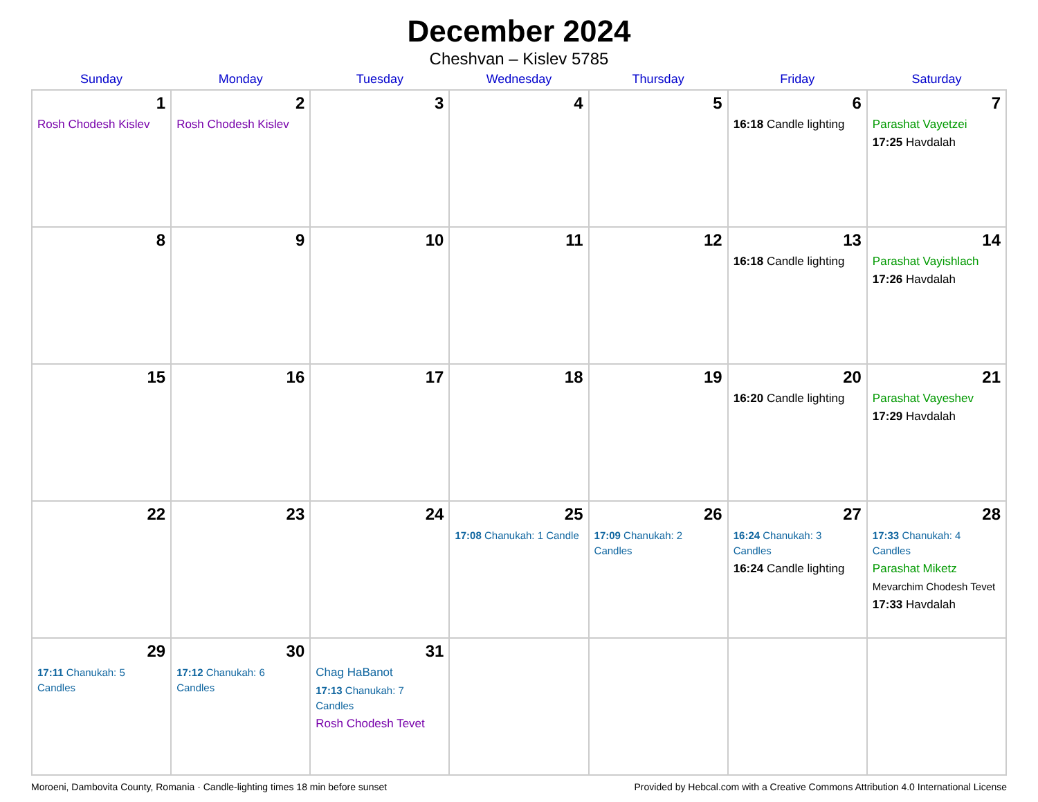December 2024
Cheshvan – Kislev 5785
| Sunday | Monday | Tuesday | Wednesday | Thursday | Friday | Saturday |
| --- | --- | --- | --- | --- | --- | --- |
| 1 Rosh Chodesh Kislev | 2 Rosh Chodesh Kislev | 3 | 4 | 5 | 6 16:18 Candle lighting | 7 Parashat Vayetzei 17:25 Havdalah |
| 8 | 9 | 10 | 11 | 12 | 13 16:18 Candle lighting | 14 Parashat Vayishlach 17:26 Havdalah |
| 15 | 16 | 17 | 18 | 19 | 20 16:20 Candle lighting | 21 Parashat Vayeshev 17:29 Havdalah |
| 22 | 23 | 24 | 25 17:08 Chanukah: 1 Candle | 26 17:09 Chanukah: 2 Candles | 27 16:24 Chanukah: 3 Candles 16:24 Candle lighting | 28 17:33 Chanukah: 4 Candles Parashat Miketz Mevarchim Chodesh Tevet 17:33 Havdalah |
| 29 17:11 Chanukah: 5 Candles | 30 17:12 Chanukah: 6 Candles | 31 Chag HaBanot 17:13 Chanukah: 7 Candles Rosh Chodesh Tevet | | | | |
Moroeni, Dambovita County, Romania · Candle-lighting times 18 min before sunset Provided by Hebcal.com with a Creative Commons Attribution 4.0 International License